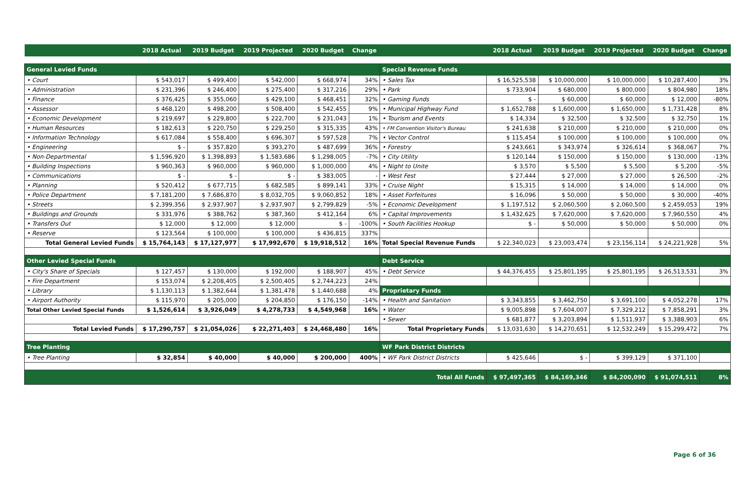| | 2018 Actual | 2019 Budget | 2019 Projected | 2020 Budget | Change | | 2018 Actual | 2019 Budget | 2019 Projected | 2020 Budget | Change |
| --- | --- | --- | --- | --- | --- | --- | --- | --- | --- | --- | --- |
| General Levied Funds | | | | | | Special Revenue Funds | | | | | |
| • Court | $ 543,017 | $ 499,400 | $ 542,000 | $ 668,974 | 34% | • Sales Tax | $ 16,525,538 | $ 10,000,000 | $ 10,000,000 | $ 10,287,400 | 3% |
| • Administration | $ 231,396 | $ 246,400 | $ 275,400 | $ 317,216 | 29% | • Park | $ 733,904 | $ 680,000 | $ 800,000 | $ 804,980 | 18% |
| • Finance | $ 376,425 | $ 355,060 | $ 429,100 | $ 468,451 | 32% | • Gaming Funds | $ - | $ 60,000 | $ 60,000 | $ 12,000 | -80% |
| • Assessor | $ 468,120 | $ 498,200 | $ 508,400 | $ 542,455 | 9% | • Municipal Highway Fund | $ 1,652,788 | $ 1,600,000 | $ 1,650,000 | $ 1,731,428 | 8% |
| • Economic Development | $ 219,697 | $ 229,800 | $ 222,700 | $ 231,043 | 1% | • Tourism and Events | $ 14,334 | $ 32,500 | $ 32,500 | $ 32,750 | 1% |
| • Human Resources | $ 182,613 | $ 220,750 | $ 229,250 | $ 315,335 | 43% | • FM Convention Visitor's Bureau | $ 241,638 | $ 210,000 | $ 210,000 | $ 210,000 | 0% |
| • Information Technology | $ 617,084 | $ 558,400 | $ 696,307 | $ 597,528 | 7% | • Vector Control | $ 115,454 | $ 100,000 | $ 100,000 | $ 100,000 | 0% |
| • Engineering | $ - | $ 357,820 | $ 393,270 | $ 487,699 | 36% | • Forestry | $ 243,661 | $ 343,974 | $ 326,614 | $ 368,067 | 7% |
| • Non-Departmental | $ 1,596,920 | $ 1,398,893 | $ 1,583,686 | $ 1,298,005 | -7% | • City Utility | $ 120,144 | $ 150,000 | $ 150,000 | $ 130,000 | -13% |
| • Building Inspections | $ 960,363 | $ 960,000 | $ 960,000 | $ 1,000,000 | 4% | • Night to Unite | $ 3,570 | $ 5,500 | $ 5,500 | $ 5,200 | -5% |
| • Communications | $ - | $ - | $ - | $ 383,005 | - | • West Fest | $ 27,444 | $ 27,000 | $ 27,000 | $ 26,500 | -2% |
| • Planning | $ 520,412 | $ 677,715 | $ 682,585 | $ 899,141 | 33% | • Cruise Night | $ 15,315 | $ 14,000 | $ 14,000 | $ 14,000 | 0% |
| • Police Department | $ 7,181,200 | $ 7,686,870 | $ 8,032,705 | $ 9,060,852 | 18% | • Asset Forfeitures | $ 16,096 | $ 50,000 | $ 50,000 | $ 30,000 | -40% |
| • Streets | $ 2,399,356 | $ 2,937,907 | $ 2,937,907 | $ 2,799,829 | -5% | • Economic Development | $ 1,197,512 | $ 2,060,500 | $ 2,060,500 | $ 2,459,053 | 19% |
| • Buildings and Grounds | $ 331,976 | $ 388,762 | $ 387,360 | $ 412,164 | 6% | • Capital Improvements | $ 1,432,625 | $ 7,620,000 | $ 7,620,000 | $ 7,960,550 | 4% |
| • Transfers Out | $ 12,000 | $ 12,000 | $ 12,000 | $ - | -100% | • South Facilities Hookup | $ - | $ 50,000 | $ 50,000 | $ 50,000 | 0% |
| • Reserve | $ 123,564 | $ 100,000 | $ 100,000 | $ 436,815 | 337% | | | | | | |
| Total General Levied Funds | $ 15,764,143 | $ 17,127,977 | $ 17,992,670 | $ 19,918,512 | 16% | Total Special Revenue Funds | $ 22,340,023 | $ 23,003,474 | $ 23,156,114 | $ 24,221,928 | 5% |
| Other Levied Special Funds | | | | | | Debt Service | | | | | |
| • City's Share of Specials | $ 127,457 | $ 130,000 | $ 192,000 | $ 188,907 | 45% | • Debt Service | $ 44,376,455 | $ 25,801,195 | $ 25,801,195 | $ 26,513,531 | 3% |
| • Fire Department | $ 153,074 | $ 2,208,405 | $ 2,500,405 | $ 2,744,223 | 24% | | | | | | |
| • Library | $ 1,130,113 | $ 1,382,644 | $ 1,381,478 | $ 1,440,688 | 4% | Proprietary Funds | | | | | |
| • Airport Authority | $ 115,970 | $ 205,000 | $ 204,850 | $ 176,150 | -14% | • Health and Sanitation | $ 3,343,855 | $ 3,462,750 | $ 3,691,100 | $ 4,052,278 | 17% |
| Total Other Levied Special Funds | $ 1,526,614 | $ 3,926,049 | $ 4,278,733 | $ 4,549,968 | 16% | • Water | $ 9,005,898 | $ 7,604,007 | $ 7,329,212 | $ 7,858,291 | 3% |
| | | | | | | • Sewer | $ 681,877 | $ 3,203,894 | $ 1,511,937 | $ 3,388,903 | 6% |
| Total Levied Funds | $ 17,290,757 | $ 21,054,026 | $ 22,271,403 | $ 24,468,480 | 16% | Total Proprietary Funds | $ 13,031,630 | $ 14,270,651 | $ 12,532,249 | $ 15,299,472 | 7% |
| Tree Planting | | | | | | WF Park District Districts | | | | | |
| • Tree Planting | $ 32,854 | $ 40,000 | $ 40,000 | $ 200,000 | 400% | • WF Park District Districts | $ 425,646 | $ - | $ 399,129 | $ 371,100 | |
| Total All Funds | | | | | | | $ 97,497,365 | $ 84,169,346 | $ 84,200,090 | $ 91,074,511 | 8% |
Page 6 of 36